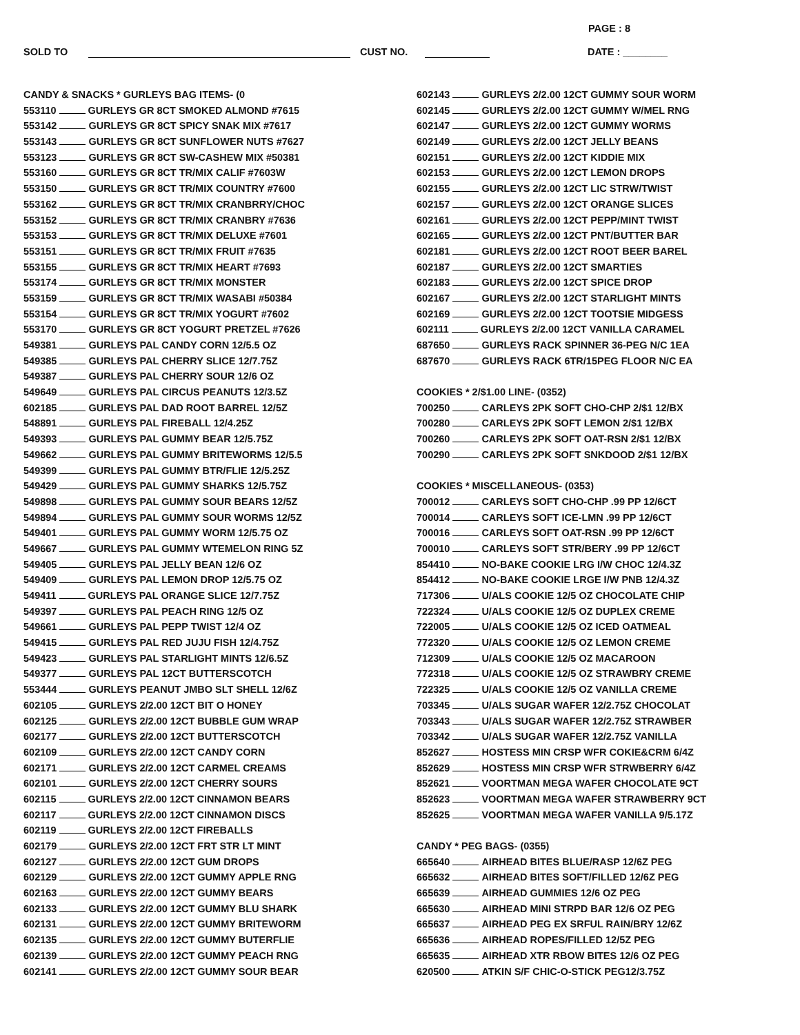PAGE : 8
SOLD TO CUST NO. DATE : ________
CANDY & SNACKS * GURLEYS BAG ITEMS- (0
553110 GURLEYS GR 8CT SMOKED ALMOND #7615
553142 GURLEYS GR 8CT SPICY SNAK MIX #7617
553143 GURLEYS GR 8CT SUNFLOWER NUTS #7627
553123 GURLEYS GR 8CT SW-CASHEW MIX #50381
553160 GURLEYS GR 8CT TR/MIX CALIF #7603W
553150 GURLEYS GR 8CT TR/MIX COUNTRY #7600
553162 GURLEYS GR 8CT TR/MIX CRANBRRY/CHOC
553152 GURLEYS GR 8CT TR/MIX CRANBRY #7636
553153 GURLEYS GR 8CT TR/MIX DELUXE #7601
553151 GURLEYS GR 8CT TR/MIX FRUIT #7635
553155 GURLEYS GR 8CT TR/MIX HEART #7693
553174 GURLEYS GR 8CT TR/MIX MONSTER
553159 GURLEYS GR 8CT TR/MIX WASABI #50384
553154 GURLEYS GR 8CT TR/MIX YOGURT #7602
553170 GURLEYS GR 8CT YOGURT PRETZEL #7626
549381 GURLEYS PAL CANDY CORN 12/5.5 OZ
549385 GURLEYS PAL CHERRY SLICE 12/7.75Z
549387 GURLEYS PAL CHERRY SOUR 12/6 OZ
549649 GURLEYS PAL CIRCUS PEANUTS 12/3.5Z
602185 GURLEYS PAL DAD ROOT BARREL 12/5Z
548891 GURLEYS PAL FIREBALL 12/4.25Z
549393 GURLEYS PAL GUMMY BEAR 12/5.75Z
549662 GURLEYS PAL GUMMY BRITEWORMS 12/5.5
549399 GURLEYS PAL GUMMY BTR/FLIE 12/5.25Z
549429 GURLEYS PAL GUMMY SHARKS 12/5.75Z
549898 GURLEYS PAL GUMMY SOUR BEARS 12/5Z
549894 GURLEYS PAL GUMMY SOUR WORMS 12/5Z
549401 GURLEYS PAL GUMMY WORM 12/5.75 OZ
549667 GURLEYS PAL GUMMY WTEMELON RING 5Z
549405 GURLEYS PAL JELLY BEAN 12/6 OZ
549409 GURLEYS PAL LEMON DROP 12/5.75 OZ
549411 GURLEYS PAL ORANGE SLICE 12/7.75Z
549397 GURLEYS PAL PEACH RING 12/5 OZ
549661 GURLEYS PAL PEPP TWIST 12/4 OZ
549415 GURLEYS PAL RED JUJU FISH 12/4.75Z
549423 GURLEYS PAL STARLIGHT MINTS 12/6.5Z
549377 GURLEYS PAL 12CT BUTTERSCOTCH
553444 GURLEYS PEANUT JMBO SLT SHELL 12/6Z
602105 GURLEYS 2/2.00 12CT BIT O HONEY
602125 GURLEYS 2/2.00 12CT BUBBLE GUM WRAP
602177 GURLEYS 2/2.00 12CT BUTTERSCOTCH
602109 GURLEYS 2/2.00 12CT CANDY CORN
602171 GURLEYS 2/2.00 12CT CARMEL CREAMS
602101 GURLEYS 2/2.00 12CT CHERRY SOURS
602115 GURLEYS 2/2.00 12CT CINNAMON BEARS
602117 GURLEYS 2/2.00 12CT CINNAMON DISCS
602119 GURLEYS 2/2.00 12CT FIREBALLS
602179 GURLEYS 2/2.00 12CT FRT STR LT MINT
602127 GURLEYS 2/2.00 12CT GUM DROPS
602129 GURLEYS 2/2.00 12CT GUMMY APPLE RNG
602163 GURLEYS 2/2.00 12CT GUMMY BEARS
602133 GURLEYS 2/2.00 12CT GUMMY BLU SHARK
602131 GURLEYS 2/2.00 12CT GUMMY BRITEWORM
602135 GURLEYS 2/2.00 12CT GUMMY BUTERFLIE
602139 GURLEYS 2/2.00 12CT GUMMY PEACH RNG
602141 GURLEYS 2/2.00 12CT GUMMY SOUR BEAR
602143 GURLEYS 2/2.00 12CT GUMMY SOUR WORM
602145 GURLEYS 2/2.00 12CT GUMMY W/MEL RNG
602147 GURLEYS 2/2.00 12CT GUMMY WORMS
602149 GURLEYS 2/2.00 12CT JELLY BEANS
602151 GURLEYS 2/2.00 12CT KIDDIE MIX
602153 GURLEYS 2/2.00 12CT LEMON DROPS
602155 GURLEYS 2/2.00 12CT LIC STRW/TWIST
602157 GURLEYS 2/2.00 12CT ORANGE SLICES
602161 GURLEYS 2/2.00 12CT PEPP/MINT TWIST
602165 GURLEYS 2/2.00 12CT PNT/BUTTER BAR
602181 GURLEYS 2/2.00 12CT ROOT BEER BAREL
602187 GURLEYS 2/2.00 12CT SMARTIES
602183 GURLEYS 2/2.00 12CT SPICE DROP
602167 GURLEYS 2/2.00 12CT STARLIGHT MINTS
602169 GURLEYS 2/2.00 12CT TOOTSIE MIDGESS
602111 GURLEYS 2/2.00 12CT VANILLA CARAMEL
687650 GURLEYS RACK SPINNER 36-PEG N/C 1EA
687670 GURLEYS RACK 6TR/15PEG FLOOR N/C EA
COOKIES * 2/$1.00 LINE- (0352)
700250 CARLEYS 2PK SOFT CHO-CHP 2/$1 12/BX
700280 CARLEYS 2PK SOFT LEMON 2/$1 12/BX
700260 CARLEYS 2PK SOFT OAT-RSN 2/$1 12/BX
700290 CARLEYS 2PK SOFT SNKDOOD 2/$1 12/BX
COOKIES * MISCELLANEOUS- (0353)
700012 CARLEYS SOFT CHO-CHP .99 PP 12/6CT
700014 CARLEYS SOFT ICE-LMN .99 PP 12/6CT
700016 CARLEYS SOFT OAT-RSN .99 PP 12/6CT
700010 CARLEYS SOFT STR/BERY .99 PP 12/6CT
854410 NO-BAKE COOKIE LRG I/W CHOC 12/4.3Z
854412 NO-BAKE COOKIE LRGE I/W PNB 12/4.3Z
717306 U/ALS COOKIE 12/5 OZ CHOCOLATE CHIP
722324 U/ALS COOKIE 12/5 OZ DUPLEX CREME
722005 U/ALS COOKIE 12/5 OZ ICED OATMEAL
772320 U/ALS COOKIE 12/5 OZ LEMON CREME
712309 U/ALS COOKIE 12/5 OZ MACAROON
772318 U/ALS COOKIE 12/5 OZ STRAWBRY CREME
722325 U/ALS COOKIE 12/5 OZ VANILLA CREME
703345 U/ALS SUGAR WAFER 12/2.75Z CHOCOLAT
703343 U/ALS SUGAR WAFER 12/2.75Z STRAWBER
703342 U/ALS SUGAR WAFER 12/2.75Z VANILLA
852627 HOSTESS MIN CRSP WFR COKIE&CRM 6/4Z
852629 HOSTESS MIN CRSP WFR STRWBERRY 6/4Z
852621 VOORTMAN MEGA WAFER CHOCOLATE 9CT
852623 VOORTMAN MEGA WAFER STRAWBERRY 9CT
852625 VOORTMAN MEGA WAFER VANILLA 9/5.17Z
CANDY * PEG BAGS- (0355)
665640 AIRHEAD BITES BLUE/RASP 12/6Z PEG
665632 AIRHEAD BITES SOFT/FILLED 12/6Z PEG
665639 AIRHEAD GUMMIES 12/6 OZ PEG
665630 AIRHEAD MINI STRPD BAR 12/6 OZ PEG
665637 AIRHEAD PEG EX SRFUL RAIN/BRY 12/6Z
665636 AIRHEAD ROPES/FILLED 12/5Z PEG
665635 AIRHEAD XTR RBOW BITES 12/6 OZ PEG
620500 ATKIN S/F CHIC-O-STICK PEG12/3.75Z